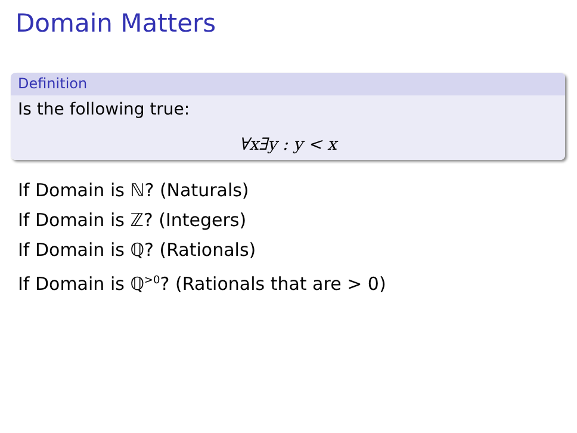Domain Matters
Definition
Is the following true:
∀x∃y : y < x
If Domain is ℕ? (Naturals)
If Domain is ℤ? (Integers)
If Domain is ℚ? (Rationals)
If Domain is ℚ<sup>>0</sup>? (Rationals that are > 0)